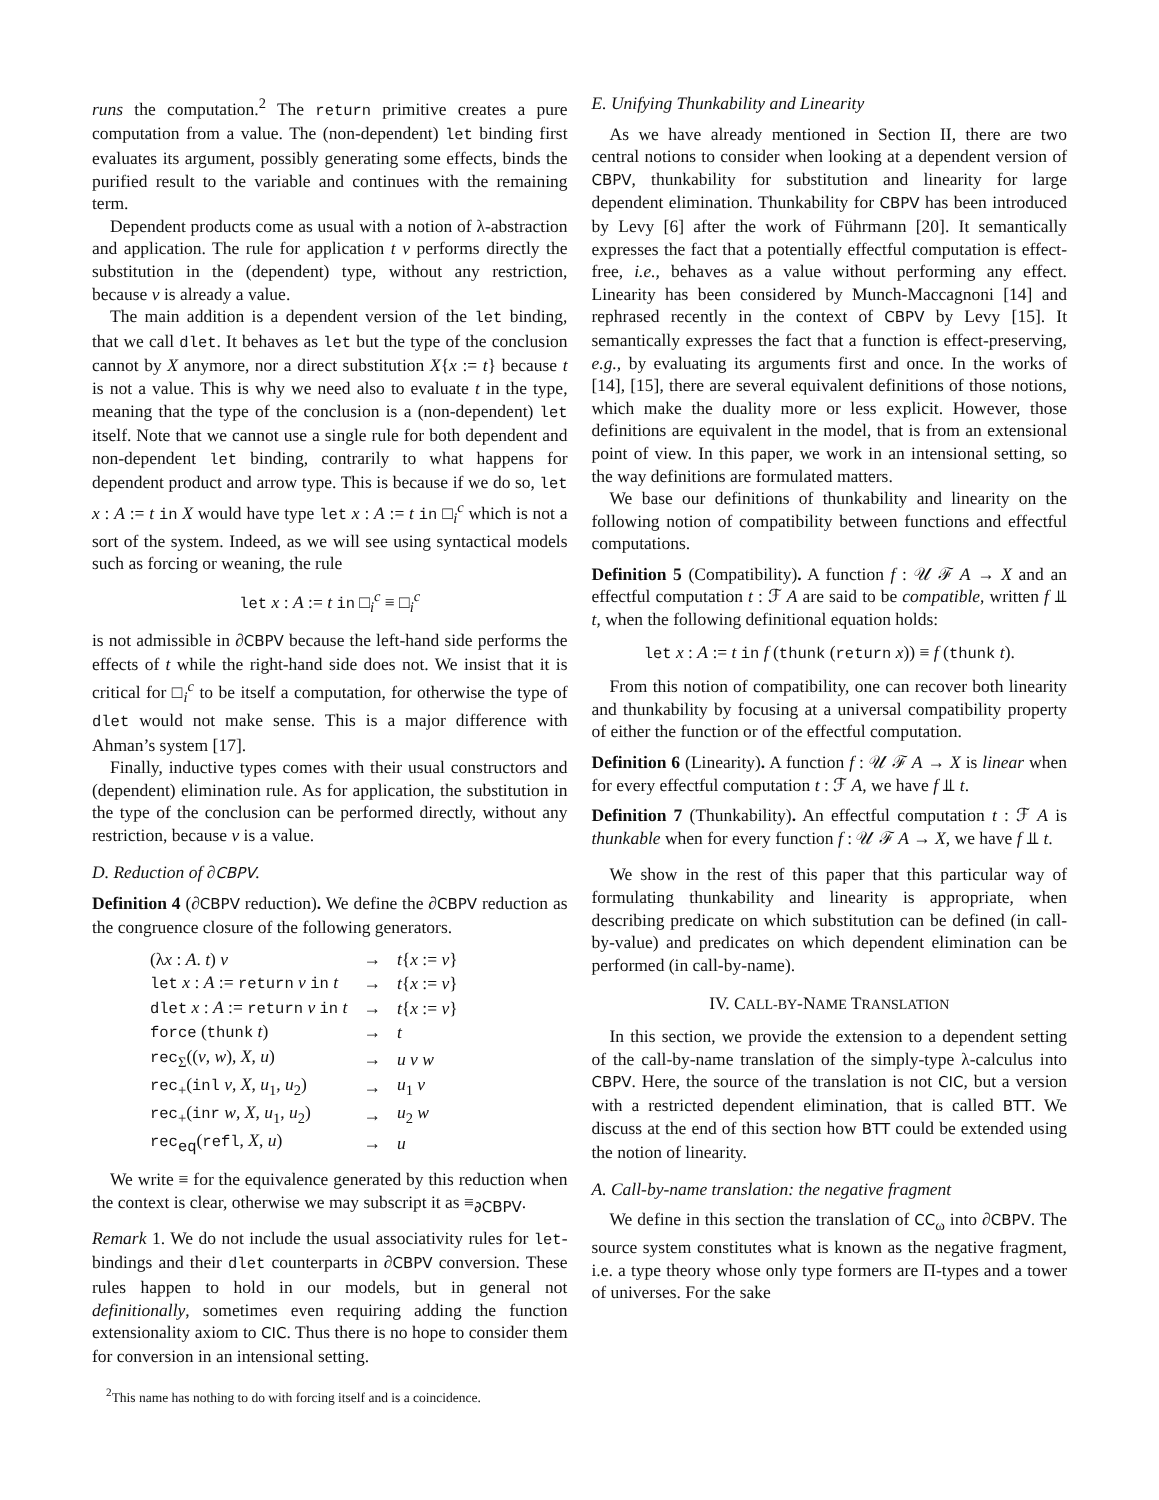runs the computation.<sup>2</sup> The return primitive creates a pure computation from a value. The (non-dependent) let binding first evaluates its argument, possibly generating some effects, binds the purified result to the variable and continues with the remaining term.
Dependent products come as usual with a notion of λ-abstraction and application. The rule for application t v performs directly the substitution in the (dependent) type, without any restriction, because v is already a value.
The main addition is a dependent version of the let binding, that we call dlet. It behaves as let but the type of the conclusion cannot by X anymore, nor a direct substitution X{x := t} because t is not a value. This is why we need also to evaluate t in the type, meaning that the type of the conclusion is a (non-dependent) let itself. Note that we cannot use a single rule for both dependent and non-dependent let binding, contrarily to what happens for dependent product and arrow type. This is because if we do so, let x : A := t in X would have type let x : A := t in □<sub>i</sub><sup>c</sup> which is not a sort of the system. Indeed, as we will see using syntactical models such as forcing or weaning, the rule
let x : A := t in □<sub>i</sub><sup>c</sup> ≡ □<sub>i</sub><sup>c</sup>
is not admissible in ∂CBPV because the left-hand side performs the effects of t while the right-hand side does not. We insist that it is critical for □<sub>i</sub><sup>c</sup> to be itself a computation, for otherwise the type of dlet would not make sense. This is a major difference with Ahman’s system [17].
Finally, inductive types comes with their usual constructors and (dependent) elimination rule. As for application, the substitution in the type of the conclusion can be performed directly, without any restriction, because v is a value.
D. Reduction of ∂CBPV.
Definition 4 (∂CBPV reduction). We define the ∂CBPV reduction as the congruence closure of the following generators.
| (λ x : A . t ) v | → | t { x := v } |
| let x : A := return v in t | → | t { x := v } |
| dlet x : A := return v in t | → | t { x := v } |
| force ( thunk t ) | → | t |
| rec<sub>Σ</sub>(( v , w ), X , u ) | → | u v w |
| rec<sub>+</sub>( inl v , X , u<sub>1</sub>, u<sub>2</sub>) | → | u<sub>1</sub> v |
| rec<sub>+</sub>( inr w , X , u<sub>1</sub>, u<sub>2</sub>) | → | u<sub>2</sub> w |
| rec<sub>eq</sub>( refl , X , u ) | → | u |
We write ≡ for the equivalence generated by this reduction when the context is clear, otherwise we may subscript it as ≡<sub>∂CBPV</sub>.
Remark 1. We do not include the usual associativity rules for let-bindings and their dlet counterparts in ∂CBPV conversion. These rules happen to hold in our models, but in general not definitionally, sometimes even requiring adding the function extensionality axiom to CIC. Thus there is no hope to consider them for conversion in an intensional setting.
<sup>2</sup> This name has nothing to do with forcing itself and is a coincidence.
E. Unifying Thunkability and Linearity
As we have already mentioned in Section II, there are two central notions to consider when looking at a dependent version of CBPV, thunkability for substitution and linearity for large dependent elimination. Thunkability for CBPV has been introduced by Levy [6] after the work of Führmann [20]. It semantically expresses the fact that a potentially effectful computation is effect-free, i.e., behaves as a value without performing any effect. Linearity has been considered by Munch-Maccagnoni [14] and rephrased recently in the context of CBPV by Levy [15]. It semantically expresses the fact that a function is effect-preserving, e.g., by evaluating its arguments first and once. In the works of [14], [15], there are several equivalent definitions of those notions, which make the duality more or less explicit. However, those definitions are equivalent in the model, that is from an extensional point of view. In this paper, we work in an intensional setting, so the way definitions are formulated matters.
We base our definitions of thunkability and linearity on the following notion of compatibility between functions and effectful computations.
Definition 5 (Compatibility). A function f : 𝒰 ℱ A → X and an effectful computation t : ℱ A are said to be compatible, written f ⫫ t, when the following definitional equation holds:
let x : A := t in f (thunk (return x)) ≡ f (thunk t).
From this notion of compatibility, one can recover both linearity and thunkability by focusing at a universal compatibility property of either the function or of the effectful computation.
Definition 6 (Linearity). A function f : 𝒰 ℱ A → X is linear when for every effectful computation t : ℱ A, we have f ⫫ t.
Definition 7 (Thunkability). An effectful computation t : ℱ A is thunkable when for every function f : 𝒰 ℱ A → X, we have f ⫫ t.
We show in the rest of this paper that this particular way of formulating thunkability and linearity is appropriate, when describing predicate on which substitution can be defined (in call-by-value) and predicates on which dependent elimination can be performed (in call-by-name).
IV. CALL-BY-NAME TRANSLATION
In this section, we provide the extension to a dependent setting of the call-by-name translation of the simply-type λ-calculus into CBPV. Here, the source of the translation is not CIC, but a version with a restricted dependent elimination, that is called BTT. We discuss at the end of this section how BTT could be extended using the notion of linearity.
A. Call-by-name translation: the negative fragment
We define in this section the translation of CC<sub>ω</sub> into ∂CBPV. The source system constitutes what is known as the negative fragment, i.e. a type theory whose only type formers are Π-types and a tower of universes. For the sake